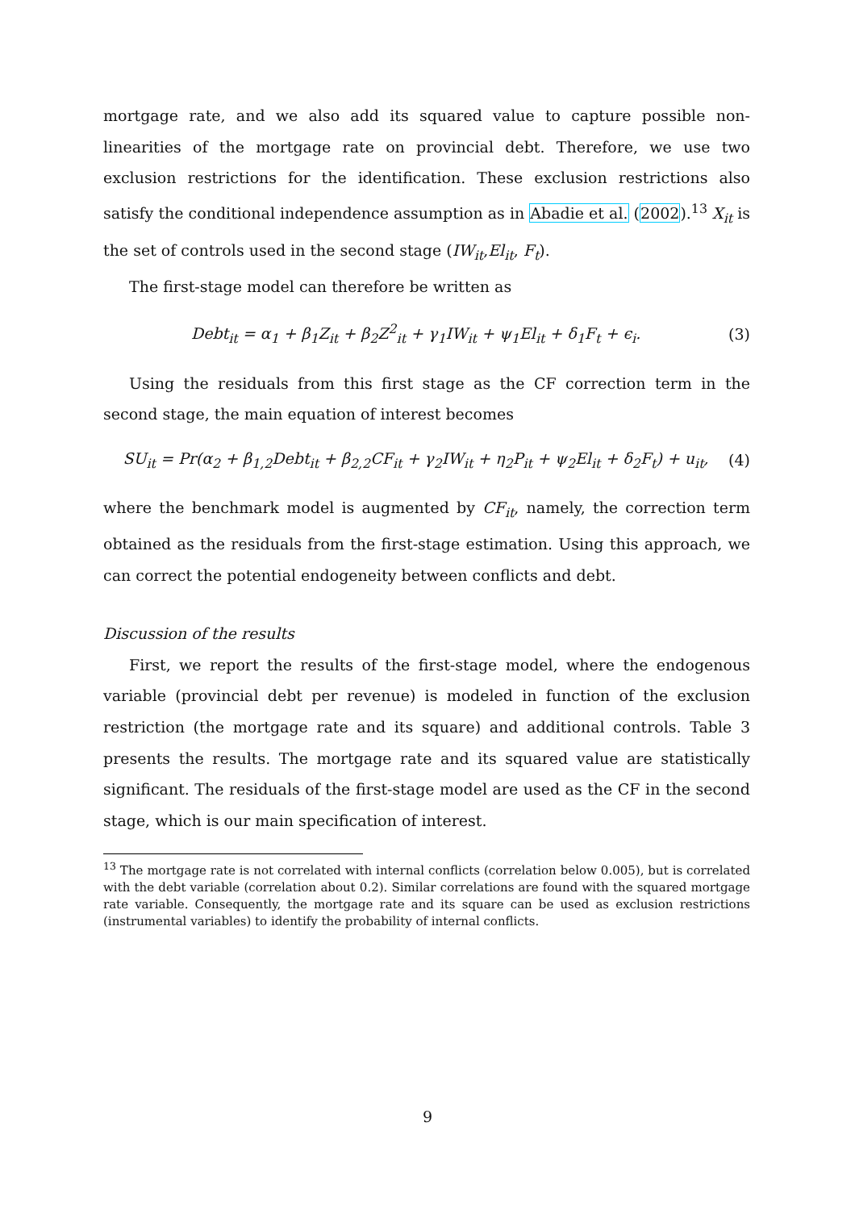mortgage rate, and we also add its squared value to capture possible non-linearities of the mortgage rate on provincial debt. Therefore, we use two exclusion restrictions for the identification. These exclusion restrictions also satisfy the conditional independence assumption as in Abadie et al. (2002).<sup>13</sup> X<sub>it</sub> is the set of controls used in the second stage (IW<sub>it</sub>,El<sub>it</sub>, F<sub>t</sub>).
The first-stage model can therefore be written as
Debt<sub>it</sub> = α<sub>1</sub> + β<sub>1</sub>Z<sub>it</sub> + β<sub>2</sub>Z<sup>2</sup><sub>it</sub> + γ<sub>1</sub>IW<sub>it</sub> + ψ<sub>1</sub>El<sub>it</sub> + δ<sub>1</sub>F<sub>t</sub> + ϵ<sub>i</sub>. (3)
Using the residuals from this first stage as the CF correction term in the second stage, the main equation of interest becomes
SU<sub>it</sub> = Pr(α<sub>2</sub> + β<sub>1,2</sub>Debt<sub>it</sub> + β<sub>2,2</sub>CF<sub>it</sub> + γ<sub>2</sub>IW<sub>it</sub> + η<sub>2</sub>P<sub>it</sub> + ψ<sub>2</sub>El<sub>it</sub> + δ<sub>2</sub>F<sub>t</sub>) + u<sub>it</sub>, (4)
where the benchmark model is augmented by CF<sub>it</sub>, namely, the correction term obtained as the residuals from the first-stage estimation. Using this approach, we can correct the potential endogeneity between conflicts and debt.
Discussion of the results
First, we report the results of the first-stage model, where the endogenous variable (provincial debt per revenue) is modeled in function of the exclusion restriction (the mortgage rate and its square) and additional controls. Table 3 presents the results. The mortgage rate and its squared value are statistically significant. The residuals of the first-stage model are used as the CF in the second stage, which is our main specification of interest.
<sup>13</sup> The mortgage rate is not correlated with internal conflicts (correlation below 0.005), but is correlated with the debt variable (correlation about 0.2). Similar correlations are found with the squared mortgage rate variable. Consequently, the mortgage rate and its square can be used as exclusion restrictions (instrumental variables) to identify the probability of internal conflicts.
9